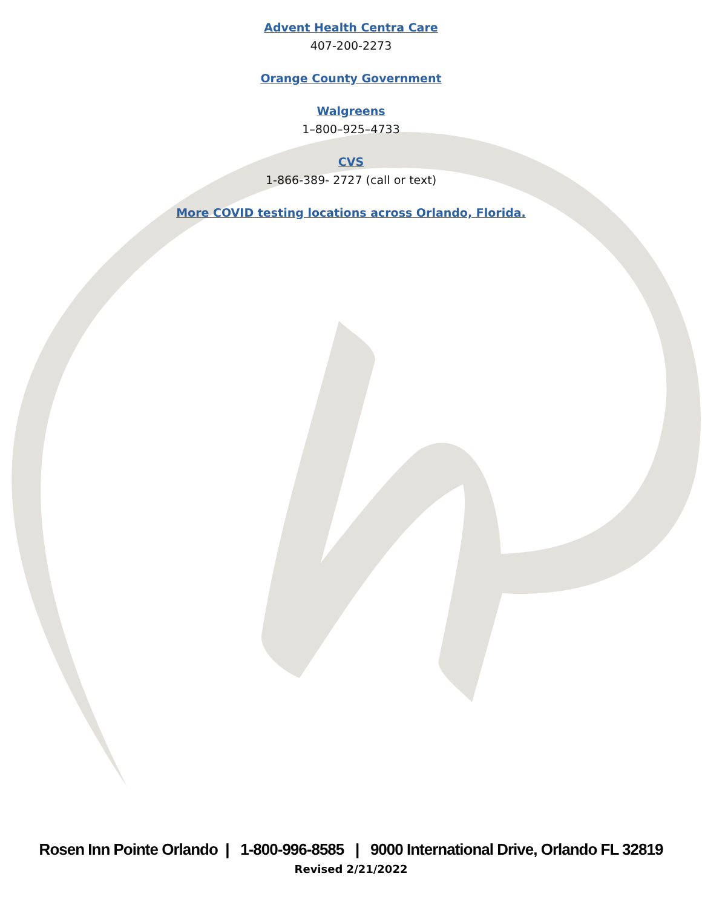Advent Health Centra Care
407-200-2273
Orange County Government
Walgreens
1–800–925–4733
CVS
1-866-389- 2727 (call or text)
More COVID testing locations across Orlando, Florida.
Rosen Inn Pointe Orlando | 1-800-996-8585 | 9000 International Drive, Orlando FL 32819
Revised 2/21/2022